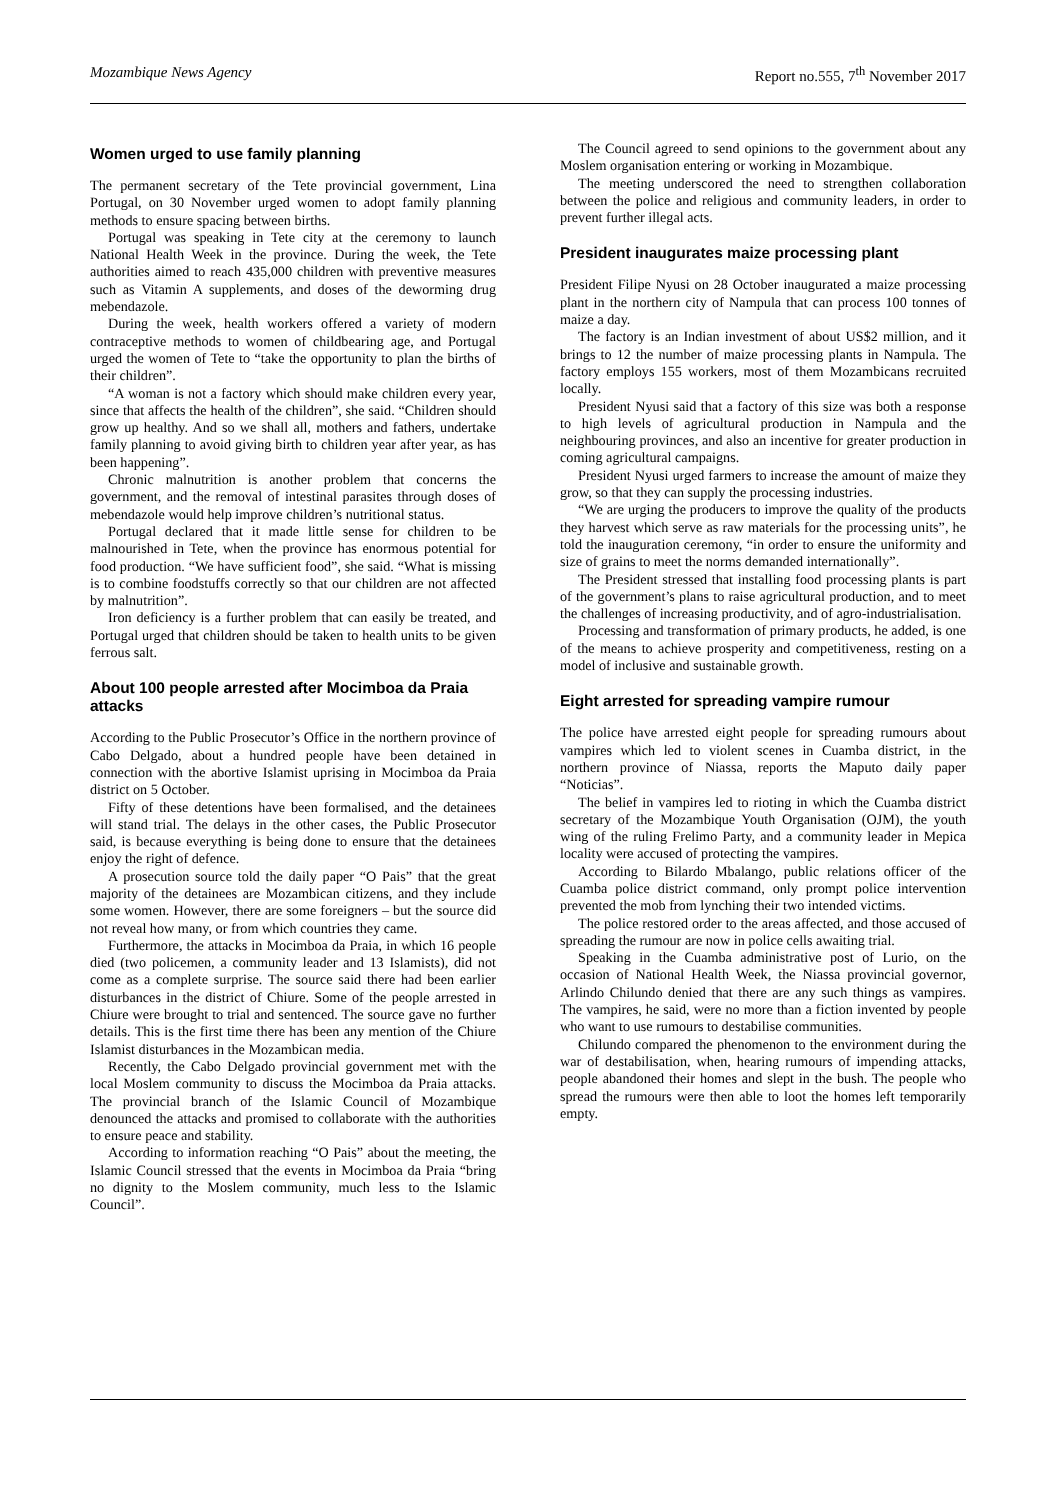Mozambique News Agency Report no.555, 7<sup>th</sup> November 2017
Women urged to use family planning
The permanent secretary of the Tete provincial government, Lina Portugal, on 30 November urged women to adopt family planning methods to ensure spacing between births.
Portugal was speaking in Tete city at the ceremony to launch National Health Week in the province. During the week, the Tete authorities aimed to reach 435,000 children with preventive measures such as Vitamin A supplements, and doses of the deworming drug mebendazole.
During the week, health workers offered a variety of modern contraceptive methods to women of childbearing age, and Portugal urged the women of Tete to “take the opportunity to plan the births of their children”.
“A woman is not a factory which should make children every year, since that affects the health of the children”, she said. “Children should grow up healthy. And so we shall all, mothers and fathers, undertake family planning to avoid giving birth to children year after year, as has been happening”.
Chronic malnutrition is another problem that concerns the government, and the removal of intestinal parasites through doses of mebendazole would help improve children’s nutritional status.
Portugal declared that it made little sense for children to be malnourished in Tete, when the province has enormous potential for food production. “We have sufficient food”, she said. “What is missing is to combine foodstuffs correctly so that our children are not affected by malnutrition”.
Iron deficiency is a further problem that can easily be treated, and Portugal urged that children should be taken to health units to be given ferrous salt.
About 100 people arrested after Mocimboa da Praia attacks
According to the Public Prosecutor’s Office in the northern province of Cabo Delgado, about a hundred people have been detained in connection with the abortive Islamist uprising in Mocimboa da Praia district on 5 October.
Fifty of these detentions have been formalised, and the detainees will stand trial. The delays in the other cases, the Public Prosecutor said, is because everything is being done to ensure that the detainees enjoy the right of defence.
A prosecution source told the daily paper “O Pais” that the great majority of the detainees are Mozambican citizens, and they include some women. However, there are some foreigners – but the source did not reveal how many, or from which countries they came.
Furthermore, the attacks in Mocimboa da Praia, in which 16 people died (two policemen, a community leader and 13 Islamists), did not come as a complete surprise. The source said there had been earlier disturbances in the district of Chiure. Some of the people arrested in Chiure were brought to trial and sentenced. The source gave no further details. This is the first time there has been any mention of the Chiure Islamist disturbances in the Mozambican media.
Recently, the Cabo Delgado provincial government met with the local Moslem community to discuss the Mocimboa da Praia attacks. The provincial branch of the Islamic Council of Mozambique denounced the attacks and promised to collaborate with the authorities to ensure peace and stability.
According to information reaching “O Pais” about the meeting, the Islamic Council stressed that the events in Mocimboa da Praia “bring no dignity to the Moslem community, much less to the Islamic Council”.
The Council agreed to send opinions to the government about any Moslem organisation entering or working in Mozambique.
The meeting underscored the need to strengthen collaboration between the police and religious and community leaders, in order to prevent further illegal acts.
President inaugurates maize processing plant
President Filipe Nyusi on 28 October inaugurated a maize processing plant in the northern city of Nampula that can process 100 tonnes of maize a day.
The factory is an Indian investment of about US$2 million, and it brings to 12 the number of maize processing plants in Nampula. The factory employs 155 workers, most of them Mozambicans recruited locally.
President Nyusi said that a factory of this size was both a response to high levels of agricultural production in Nampula and the neighbouring provinces, and also an incentive for greater production in coming agricultural campaigns.
President Nyusi urged farmers to increase the amount of maize they grow, so that they can supply the processing industries.
“We are urging the producers to improve the quality of the products they harvest which serve as raw materials for the processing units”, he told the inauguration ceremony, “in order to ensure the uniformity and size of grains to meet the norms demanded internationally”.
The President stressed that installing food processing plants is part of the government’s plans to raise agricultural production, and to meet the challenges of increasing productivity, and of agro-industrialisation.
Processing and transformation of primary products, he added, is one of the means to achieve prosperity and competitiveness, resting on a model of inclusive and sustainable growth.
Eight arrested for spreading vampire rumour
The police have arrested eight people for spreading rumours about vampires which led to violent scenes in Cuamba district, in the northern province of Niassa, reports the Maputo daily paper “Noticias”.
The belief in vampires led to rioting in which the Cuamba district secretary of the Mozambique Youth Organisation (OJM), the youth wing of the ruling Frelimo Party, and a community leader in Mepica locality were accused of protecting the vampires.
According to Bilardo Mbalango, public relations officer of the Cuamba police district command, only prompt police intervention prevented the mob from lynching their two intended victims.
The police restored order to the areas affected, and those accused of spreading the rumour are now in police cells awaiting trial.
Speaking in the Cuamba administrative post of Lurio, on the occasion of National Health Week, the Niassa provincial governor, Arlindo Chilundo denied that there are any such things as vampires. The vampires, he said, were no more than a fiction invented by people who want to use rumours to destabilise communities.
Chilundo compared the phenomenon to the environment during the war of destabilisation, when, hearing rumours of impending attacks, people abandoned their homes and slept in the bush. The people who spread the rumours were then able to loot the homes left temporarily empty.